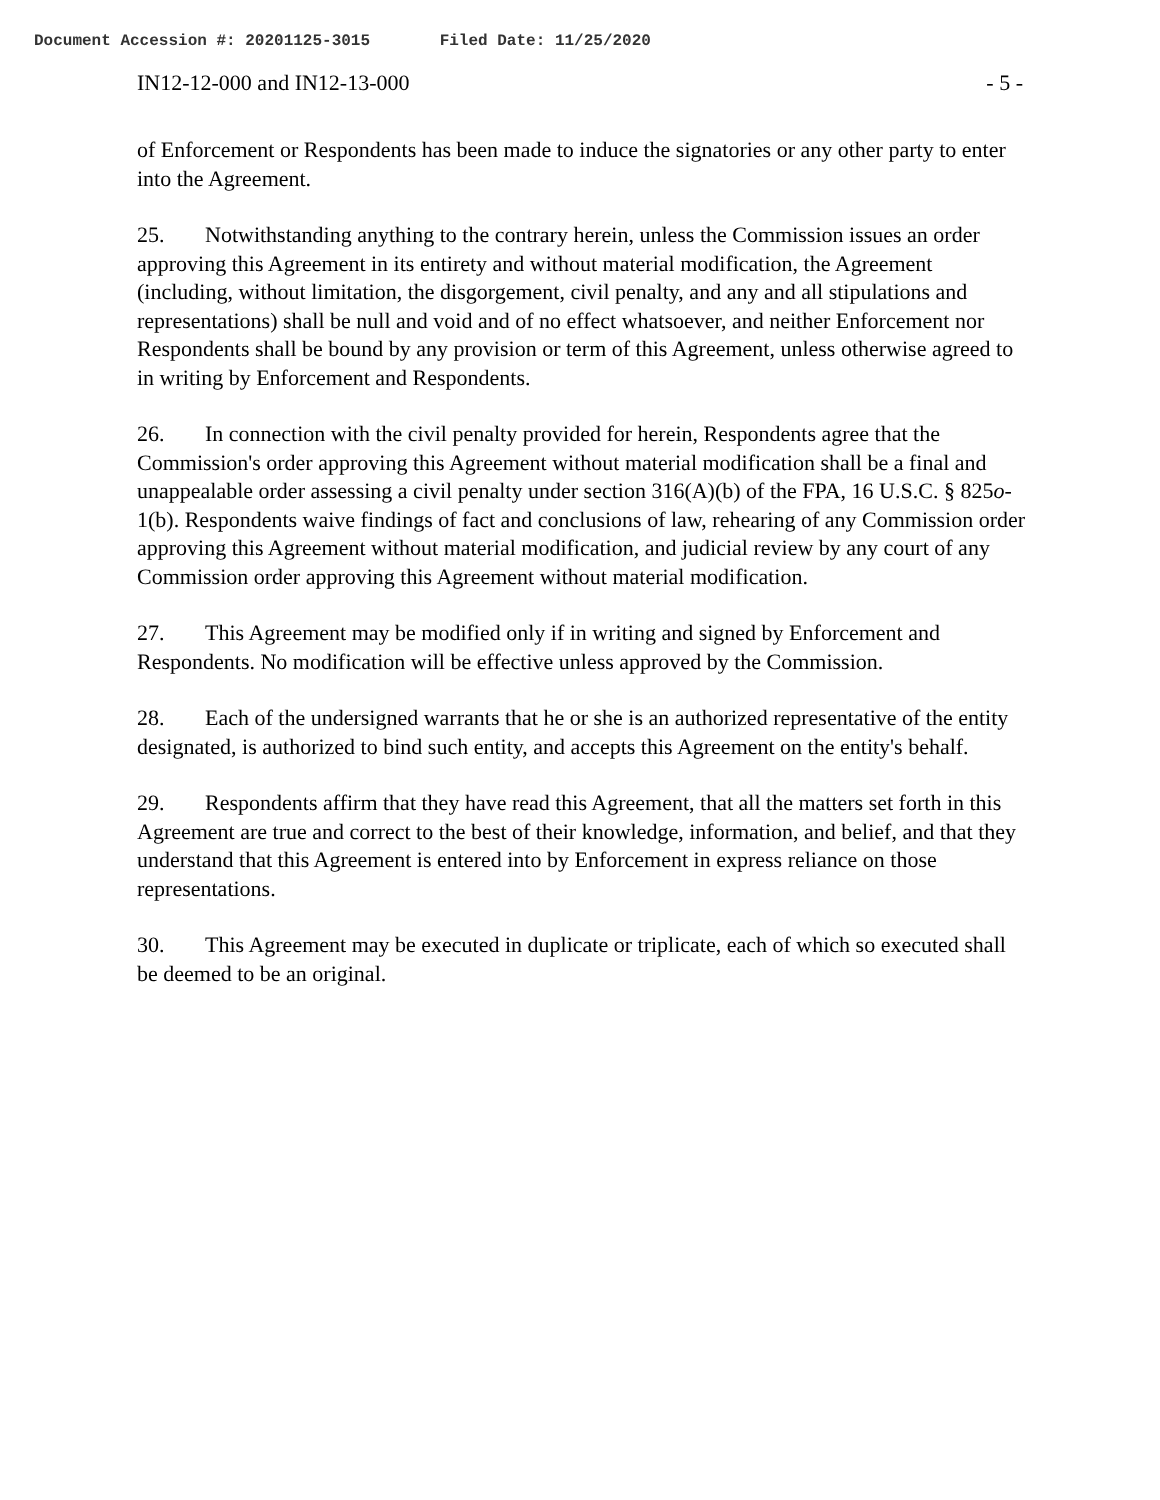Document Accession #: 20201125-3015 Filed Date: 11/25/2020
IN12-12-000 and IN12-13-000 - 5 -
of Enforcement or Respondents has been made to induce the signatories or any other party to enter into the Agreement.
25. Notwithstanding anything to the contrary herein, unless the Commission issues an order approving this Agreement in its entirety and without material modification, the Agreement (including, without limitation, the disgorgement, civil penalty, and any and all stipulations and representations) shall be null and void and of no effect whatsoever, and neither Enforcement nor Respondents shall be bound by any provision or term of this Agreement, unless otherwise agreed to in writing by Enforcement and Respondents.
26. In connection with the civil penalty provided for herein, Respondents agree that the Commission's order approving this Agreement without material modification shall be a final and unappealable order assessing a civil penalty under section 316(A)(b) of the FPA, 16 U.S.C. § 825o-1(b). Respondents waive findings of fact and conclusions of law, rehearing of any Commission order approving this Agreement without material modification, and judicial review by any court of any Commission order approving this Agreement without material modification.
27. This Agreement may be modified only if in writing and signed by Enforcement and Respondents. No modification will be effective unless approved by the Commission.
28. Each of the undersigned warrants that he or she is an authorized representative of the entity designated, is authorized to bind such entity, and accepts this Agreement on the entity's behalf.
29. Respondents affirm that they have read this Agreement, that all the matters set forth in this Agreement are true and correct to the best of their knowledge, information, and belief, and that they understand that this Agreement is entered into by Enforcement in express reliance on those representations.
30. This Agreement may be executed in duplicate or triplicate, each of which so executed shall be deemed to be an original.